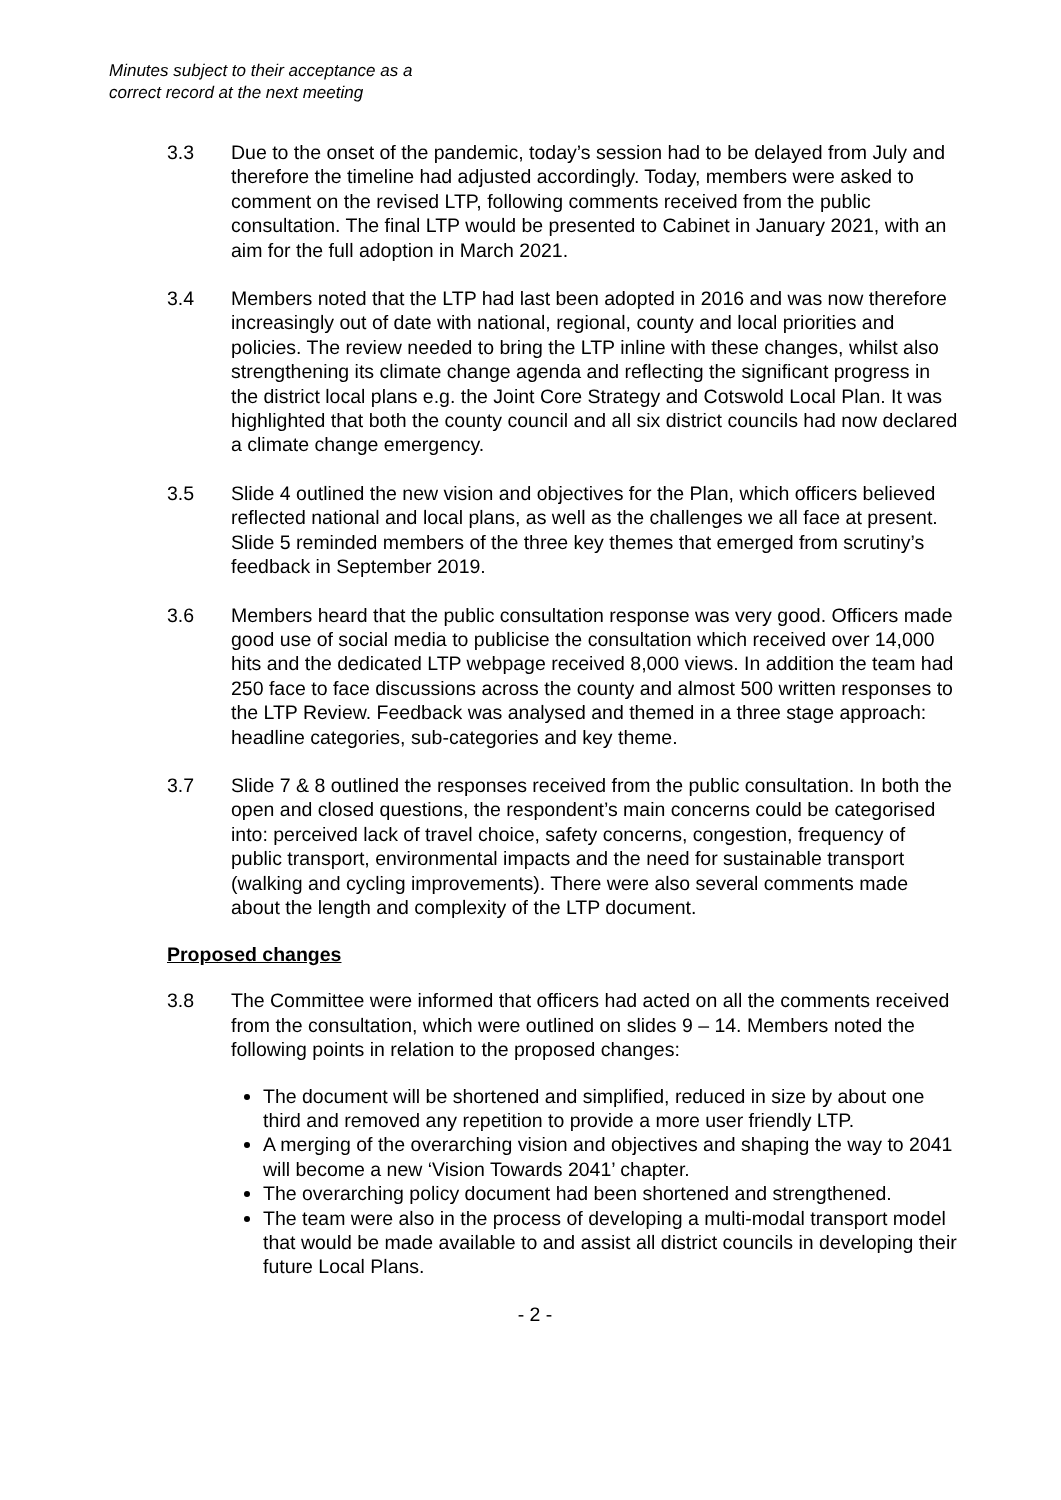Minutes subject to their acceptance as a
correct record at the next meeting
3.3 Due to the onset of the pandemic, today’s session had to be delayed from July and therefore the timeline had adjusted accordingly. Today, members were asked to comment on the revised LTP, following comments received from the public consultation. The final LTP would be presented to Cabinet in January 2021, with an aim for the full adoption in March 2021.
3.4 Members noted that the LTP had last been adopted in 2016 and was now therefore increasingly out of date with national, regional, county and local priorities and policies. The review needed to bring the LTP inline with these changes, whilst also strengthening its climate change agenda and reflecting the significant progress in the district local plans e.g. the Joint Core Strategy and Cotswold Local Plan. It was highlighted that both the county council and all six district councils had now declared a climate change emergency.
3.5 Slide 4 outlined the new vision and objectives for the Plan, which officers believed reflected national and local plans, as well as the challenges we all face at present. Slide 5 reminded members of the three key themes that emerged from scrutiny’s feedback in September 2019.
3.6 Members heard that the public consultation response was very good. Officers made good use of social media to publicise the consultation which received over 14,000 hits and the dedicated LTP webpage received 8,000 views. In addition the team had 250 face to face discussions across the county and almost 500 written responses to the LTP Review. Feedback was analysed and themed in a three stage approach: headline categories, sub-categories and key theme.
3.7 Slide 7 & 8 outlined the responses received from the public consultation. In both the open and closed questions, the respondent’s main concerns could be categorised into: perceived lack of travel choice, safety concerns, congestion, frequency of public transport, environmental impacts and the need for sustainable transport (walking and cycling improvements). There were also several comments made about the length and complexity of the LTP document.
Proposed changes
3.8 The Committee were informed that officers had acted on all the comments received from the consultation, which were outlined on slides 9 – 14. Members noted the following points in relation to the proposed changes:
The document will be shortened and simplified, reduced in size by about one third and removed any repetition to provide a more user friendly LTP.
A merging of the overarching vision and objectives and shaping the way to 2041 will become a new ‘Vision Towards 2041’ chapter.
The overarching policy document had been shortened and strengthened.
The team were also in the process of developing a multi-modal transport model that would be made available to and assist all district councils in developing their future Local Plans.
- 2 -